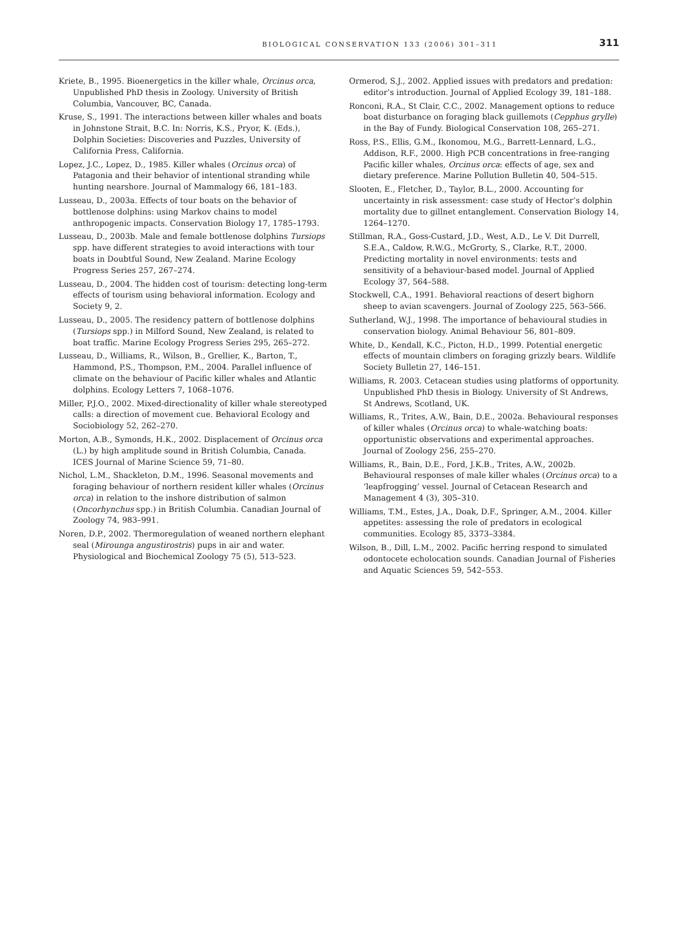BIOLOGICAL CONSERVATION 133 (2006) 301–311 311
Kriete, B., 1995. Bioenergetics in the killer whale, Orcinus orca, Unpublished PhD thesis in Zoology. University of British Columbia, Vancouver, BC, Canada.
Kruse, S., 1991. The interactions between killer whales and boats in Johnstone Strait, B.C. In: Norris, K.S., Pryor, K. (Eds.), Dolphin Societies: Discoveries and Puzzles, University of California Press, California.
Lopez, J.C., Lopez, D., 1985. Killer whales (Orcinus orca) of Patagonia and their behavior of intentional stranding while hunting nearshore. Journal of Mammalogy 66, 181–183.
Lusseau, D., 2003a. Effects of tour boats on the behavior of bottlenose dolphins: using Markov chains to model anthropogenic impacts. Conservation Biology 17, 1785–1793.
Lusseau, D., 2003b. Male and female bottlenose dolphins Tursiops spp. have different strategies to avoid interactions with tour boats in Doubtful Sound, New Zealand. Marine Ecology Progress Series 257, 267–274.
Lusseau, D., 2004. The hidden cost of tourism: detecting long-term effects of tourism using behavioral information. Ecology and Society 9, 2.
Lusseau, D., 2005. The residency pattern of bottlenose dolphins (Tursiops spp.) in Milford Sound, New Zealand, is related to boat traffic. Marine Ecology Progress Series 295, 265–272.
Lusseau, D., Williams, R., Wilson, B., Grellier, K., Barton, T., Hammond, P.S., Thompson, P.M., 2004. Parallel influence of climate on the behaviour of Pacific killer whales and Atlantic dolphins. Ecology Letters 7, 1068–1076.
Miller, P.J.O., 2002. Mixed-directionality of killer whale stereotyped calls: a direction of movement cue. Behavioral Ecology and Sociobiology 52, 262–270.
Morton, A.B., Symonds, H.K., 2002. Displacement of Orcinus orca (L.) by high amplitude sound in British Columbia, Canada. ICES Journal of Marine Science 59, 71–80.
Nichol, L.M., Shackleton, D.M., 1996. Seasonal movements and foraging behaviour of northern resident killer whales (Orcinus orca) in relation to the inshore distribution of salmon (Oncorhynchus spp.) in British Columbia. Canadian Journal of Zoology 74, 983–991.
Noren, D.P., 2002. Thermoregulation of weaned northern elephant seal (Mirounga angustirostris) pups in air and water. Physiological and Biochemical Zoology 75 (5), 513–523.
Ormerod, S.J., 2002. Applied issues with predators and predation: editor’s introduction. Journal of Applied Ecology 39, 181–188.
Ronconi, R.A., St Clair, C.C., 2002. Management options to reduce boat disturbance on foraging black guillemots (Cepphus grylle) in the Bay of Fundy. Biological Conservation 108, 265–271.
Ross, P.S., Ellis, G.M., Ikonomou, M.G., Barrett-Lennard, L.G., Addison, R.F., 2000. High PCB concentrations in free-ranging Pacific killer whales, Orcinus orca: effects of age, sex and dietary preference. Marine Pollution Bulletin 40, 504–515.
Slooten, E., Fletcher, D., Taylor, B.L., 2000. Accounting for uncertainty in risk assessment: case study of Hector’s dolphin mortality due to gillnet entanglement. Conservation Biology 14, 1264–1270.
Stillman, R.A., Goss-Custard, J.D., West, A.D., Le V. Dit Durrell, S.E.A., Caldow, R.W.G., McGrorty, S., Clarke, R.T., 2000. Predicting mortality in novel environments: tests and sensitivity of a behaviour-based model. Journal of Applied Ecology 37, 564–588.
Stockwell, C.A., 1991. Behavioral reactions of desert bighorn sheep to avian scavengers. Journal of Zoology 225, 563–566.
Sutherland, W.J., 1998. The importance of behavioural studies in conservation biology. Animal Behaviour 56, 801–809.
White, D., Kendall, K.C., Picton, H.D., 1999. Potential energetic effects of mountain climbers on foraging grizzly bears. Wildlife Society Bulletin 27, 146–151.
Williams, R. 2003. Cetacean studies using platforms of opportunity. Unpublished PhD thesis in Biology. University of St Andrews, St Andrews, Scotland, UK.
Williams, R., Trites, A.W., Bain, D.E., 2002a. Behavioural responses of killer whales (Orcinus orca) to whale-watching boats: opportunistic observations and experimental approaches. Journal of Zoology 256, 255–270.
Williams, R., Bain, D.E., Ford, J.K.B., Trites, A.W., 2002b. Behavioural responses of male killer whales (Orcinus orca) to a ‘leapfrogging’ vessel. Journal of Cetacean Research and Management 4 (3), 305–310.
Williams, T.M., Estes, J.A., Doak, D.F., Springer, A.M., 2004. Killer appetites: assessing the role of predators in ecological communities. Ecology 85, 3373–3384.
Wilson, B., Dill, L.M., 2002. Pacific herring respond to simulated odontocete echolocation sounds. Canadian Journal of Fisheries and Aquatic Sciences 59, 542–553.